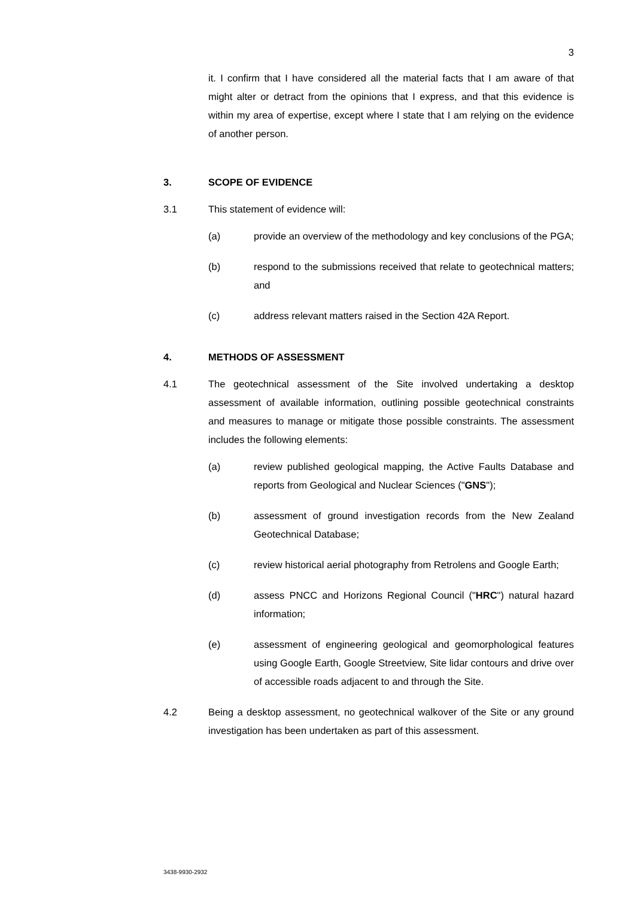3
it. I confirm that I have considered all the material facts that I am aware of that might alter or detract from the opinions that I express, and that this evidence is within my area of expertise, except where I state that I am relying on the evidence of another person.
3. SCOPE OF EVIDENCE
3.1 This statement of evidence will:
(a) provide an overview of the methodology and key conclusions of the PGA;
(b) respond to the submissions received that relate to geotechnical matters; and
(c) address relevant matters raised in the Section 42A Report.
4. METHODS OF ASSESSMENT
4.1 The geotechnical assessment of the Site involved undertaking a desktop assessment of available information, outlining possible geotechnical constraints and measures to manage or mitigate those possible constraints. The assessment includes the following elements:
(a) review published geological mapping, the Active Faults Database and reports from Geological and Nuclear Sciences ("GNS");
(b) assessment of ground investigation records from the New Zealand Geotechnical Database;
(c) review historical aerial photography from Retrolens and Google Earth;
(d) assess PNCC and Horizons Regional Council ("HRC") natural hazard information;
(e) assessment of engineering geological and geomorphological features using Google Earth, Google Streetview, Site lidar contours and drive over of accessible roads adjacent to and through the Site.
4.2 Being a desktop assessment, no geotechnical walkover of the Site or any ground investigation has been undertaken as part of this assessment.
3438-9930-2932